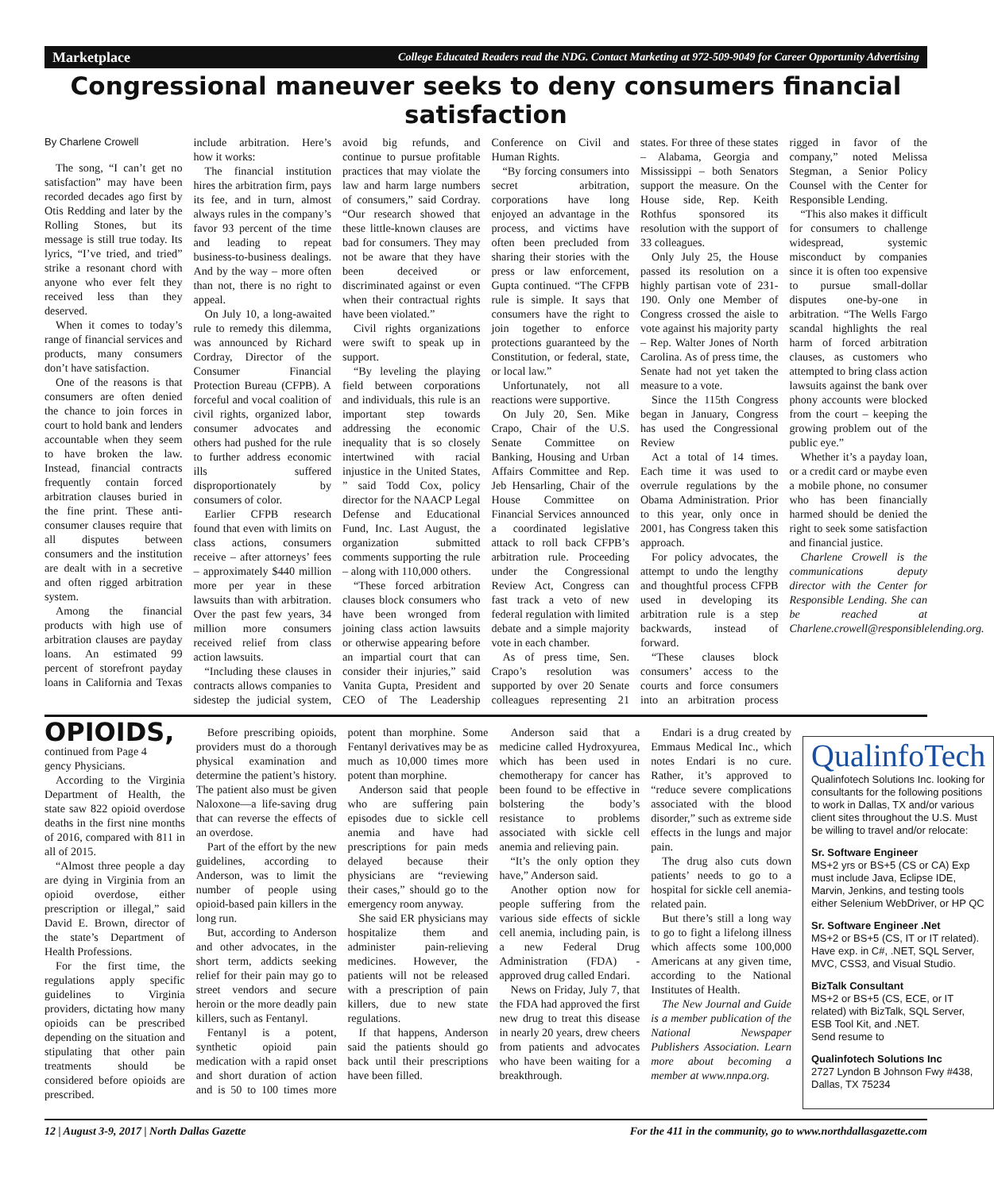Marketplace College Educated Readers read the NDG. Contact Marketing at 972-509-9049 for Career Opportunity Advertising
Congressional maneuver seeks to deny consumers financial satisfaction
By Charlene Crowell
The song, “I can’t get no satisfaction” may have been recorded decades ago first by Otis Redding and later by the Rolling Stones, but its message is still true today. Its lyrics, “I’ve tried, and tried” strike a resonant chord with anyone who ever felt they received less than they deserved.
When it comes to today’s range of financial services and products, many consumers don’t have satisfaction.
One of the reasons is that consumers are often denied the chance to join forces in court to hold bank and lenders accountable when they seem to have broken the law. Instead, financial contracts frequently contain forced arbitration clauses buried in the fine print. These anti-consumer clauses require that all disputes between consumers and the institution are dealt with in a secretive and often rigged arbitration system.
Among the financial products with high use of arbitration clauses are payday loans. An estimated 99 percent of storefront payday loans in California and Texas include arbitration. Here’s how it works:
The financial institution hires the arbitration firm, pays its fee, and in turn, almost always rules in the company’s favor 93 percent of the time and leading to repeat business-to-business dealings. And by the way – more often than not, there is no right to appeal.
On July 10, a long-awaited rule to remedy this dilemma, was announced by Richard Cordray, Director of the Consumer Financial Protection Bureau (CFPB). A forceful and vocal coalition of civil rights, organized labor, consumer advocates and others had pushed for the rule to further address economic ills suffered disproportionately by consumers of color.
Earlier CFPB research found that even with limits on class actions, consumers receive – after attorneys’ fees – approximately $440 million more per year in these lawsuits than with arbitration. Over the past few years, 34 million more consumers received relief from class action lawsuits.
“Including these clauses in contracts allows companies to sidestep the judicial system, avoid big refunds, and continue to pursue profitable practices that may violate the law and harm large numbers of consumers,” said Cordray. “Our research showed that these little-known clauses are bad for consumers. They may not be aware that they have been deceived or discriminated against or even when their contractual rights have been violated.”
Civil rights organizations were swift to speak up in support.
“By leveling the playing field between corporations and individuals, this rule is an important step towards addressing the economic inequality that is so closely intertwined with racial injustice in the United States, ” said Todd Cox, policy director for the NAACP Legal Defense and Educational Fund, Inc. Last August, the organization submitted comments supporting the rule – along with 110,000 others.
“These forced arbitration clauses block consumers who have been wronged from joining class action lawsuits or otherwise appearing before an impartial court that can consider their injuries,” said Vanita Gupta, President and CEO of The Leadership Conference on Civil and Human Rights.
“By forcing consumers into secret arbitration, corporations have long enjoyed an advantage in the process, and victims have often been precluded from sharing their stories with the press or law enforcement, Gupta continued. “The CFPB rule is simple. It says that consumers have the right to join together to enforce protections guaranteed by the Constitution, or federal, state, or local law.”
Unfortunately, not all reactions were supportive.
On July 20, Sen. Mike Crapo, Chair of the U.S. Senate Committee on Banking, Housing and Urban Affairs Committee and Rep. Jeb Hensarling, Chair of the House Committee on Financial Services announced a coordinated legislative attack to roll back CFPB’s arbitration rule. Proceeding under the Congressional Review Act, Congress can fast track a veto of new federal regulation with limited debate and a simple majority vote in each chamber.
As of press time, Sen. Crapo’s resolution was supported by over 20 Senate colleagues representing 21 states. For three of these states – Alabama, Georgia and Mississippi – both Senators support the measure. On the House side, Rep. Keith Rothfus sponsored its resolution with the support of 33 colleagues.
Only July 25, the House passed its resolution on a highly partisan vote of 231-190. Only one Member of Congress crossed the aisle to vote against his majority party – Rep. Walter Jones of North Carolina. As of press time, the Senate had not yet taken the measure to a vote.
Since the 115th Congress began in January, Congress has used the Congressional Review
Act a total of 14 times. Each time it was used to overrule regulations by the Obama Administration. Prior to this year, only once in 2001, has Congress taken this approach.
For policy advocates, the attempt to undo the lengthy and thoughtful process CFPB used in developing its arbitration rule is a step backwards, instead of forward.
“These clauses block consumers’ access to the courts and force consumers into an arbitration process rigged in favor of the company,” noted Melissa Stegman, a Senior Policy Counsel with the Center for Responsible Lending.
“This also makes it difficult for consumers to challenge widespread, systemic misconduct by companies since it is often too expensive to pursue small-dollar disputes one-by-one in arbitration. “The Wells Fargo scandal highlights the real harm of forced arbitration clauses, as customers who attempted to bring class action lawsuits against the bank over phony accounts were blocked from the court – keeping the growing problem out of the public eye.”
Whether it’s a payday loan, or a credit card or maybe even a mobile phone, no consumer who has been financially harmed should be denied the right to seek some satisfaction and financial justice.
Charlene Crowell is the communications deputy director with the Center for Responsible Lending. She can be reached at Charlene.crowell@responsiblelending.org.
OPIOIDS, continued from Page 4
gency Physicians.
According to the Virginia Department of Health, the state saw 822 opioid overdose deaths in the first nine months of 2016, compared with 811 in all of 2015.
“Almost three people a day are dying in Virginia from an opioid overdose, either prescription or illegal,” said David E. Brown, director of the state’s Department of Health Professions.
For the first time, the regulations apply specific guidelines to Virginia providers, dictating how many opioids can be prescribed depending on the situation and stipulating that other pain treatments should be considered before opioids are prescribed.
Before prescribing opioids, providers must do a thorough physical examination and determine the patient’s history. The patient also must be given Naloxone—a life-saving drug that can reverse the effects of an overdose.
Part of the effort by the new guidelines, according to Anderson, was to limit the number of people using opioid-based pain killers in the long run.
But, according to Anderson and other advocates, in the short term, addicts seeking relief for their pain may go to street vendors and secure heroin or the more deadly pain killers, such as Fentanyl.
Fentanyl is a potent, synthetic opioid pain medication with a rapid onset and short duration of action and is 50 to 100 times more potent than morphine. Some Fentanyl derivatives may be as much as 10,000 times more potent than morphine.
Anderson said that people who are suffering pain episodes due to sickle cell anemia and have had prescriptions for pain meds delayed because their physicians are “reviewing their cases,” should go to the emergency room anyway.
She said ER physicians may hospitalize them and administer pain-relieving medicines. However, the patients will not be released with a prescription of pain killers, due to new state regulations.
If that happens, Anderson said the patients should go back until their prescriptions have been filled.
Anderson said that a medicine called Hydroxyurea, which has been used in chemotherapy for cancer has been found to be effective in bolstering the body’s resistance to problems associated with sickle cell anemia and relieving pain.
“It’s the only option they have,” Anderson said.
Another option now for people suffering from the various side effects of sickle cell anemia, including pain, is a new Federal Drug Administration (FDA) - approved drug called Endari.
News on Friday, July 7, that the FDA had approved the first new drug to treat this disease in nearly 20 years, drew cheers from patients and advocates who have been waiting for a breakthrough.
Endari is a drug created by Emmaus Medical Inc., which notes Endari is no cure. Rather, it’s approved to “reduce severe complications associated with the blood disorder,” such as extreme side effects in the lungs and major pain.
The drug also cuts down patients’ needs to go to a hospital for sickle cell anemia-related pain.
But there’s still a long way to go to fight a lifelong illness which affects some 100,000 Americans at any given time, according to the National Institutes of Health.
The New Journal and Guide is a member publication of the National Newspaper Publishers Association. Learn more about becoming a member at www.nnpa.org.
QualinfoTech
Qualinfotech Solutions Inc. looking for consultants for the following positions to work in Dallas, TX and/or various client sites throughout the U.S. Must be willing to travel and/or relocate:
Sr. Software Engineer
MS+2 yrs or BS+5 (CS or CA) Exp must include Java, Eclipse IDE, Marvin, Jenkins, and testing tools either Selenium WebDriver, or HP QC
Sr. Software Engineer .Net
MS+2 or BS+5 (CS, IT or IT related). Have exp. in C#, .NET, SQL Server, MVC, CSS3, and Visual Studio.
BizTalk Consultant
MS+2 or BS+5 (CS, ECE, or IT related) with BizTalk, SQL Server, ESB Tool Kit, and .NET.
Send resume to
Qualinfotech Solutions Inc
2727 Lyndon B Johnson Fwy #438,
Dallas, TX 75234
12 | August 3-9, 2017 | North Dallas Gazette For the 411 in the community, go to www.northdallasgazette.com